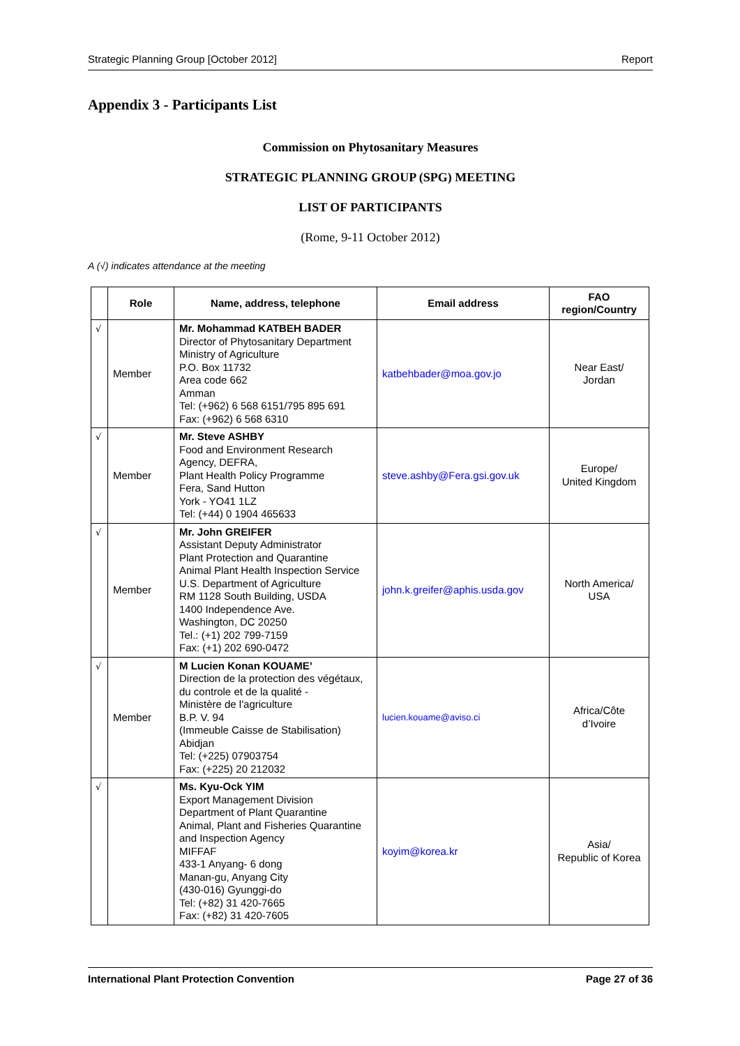Strategic Planning Group [October 2012] Report
Appendix 3 - Participants List
Commission on Phytosanitary Measures
STRATEGIC PLANNING GROUP (SPG) MEETING
LIST OF PARTICIPANTS
(Rome, 9-11 October 2012)
A (√) indicates attendance at the meeting
| | Role | Name, address, telephone | Email address | FAO region/Country |
| --- | --- | --- | --- | --- |
| √ | Member | Mr. Mohammad KATBEH BADER Director of Phytosanitary Department Ministry of Agriculture P.O. Box 11732 Area code 662 Amman Tel: (+962) 6 568 6151/795 895 691 Fax: (+962) 6 568 6310 | katbehbader@moa.gov.jo | Near East/ Jordan |
| √ | Member | Mr. Steve ASHBY Food and Environment Research Agency, DEFRA, Plant Health Policy Programme Fera, Sand Hutton York - YO41 1LZ Tel: (+44) 0 1904 465633 | steve.ashby@Fera.gsi.gov.uk | Europe/ United Kingdom |
| √ | Member | Mr. John GREIFER Assistant Deputy Administrator Plant Protection and Quarantine Animal Plant Health Inspection Service U.S. Department of Agriculture RM 1128 South Building, USDA 1400 Independence Ave. Washington, DC 20250 Tel.: (+1) 202 799-7159 Fax: (+1) 202 690-0472 | john.k.greifer@aphis.usda.gov | North America/ USA |
| √ | Member | M Lucien Konan KOUAME’ Direction de la protection des végétaux, du controle et de la qualité - Ministère de l'agriculture B.P. V. 94 (Immeuble Caisse de Stabilisation) Abidjan Tel: (+225) 07903754 Fax: (+225) 20 212032 | lucien.kouame@aviso.ci | Africa/Côte d’Ivoire |
| √ | | Ms. Kyu-Ock YIM Export Management Division Department of Plant Quarantine Animal, Plant and Fisheries Quarantine and Inspection Agency MIFFAF 433-1 Anyang- 6 dong Manan-gu, Anyang City (430-016) Gyunggi-do Tel: (+82) 31 420-7665 Fax: (+82) 31 420-7605 | koyim@korea.kr | Asia/ Republic of Korea |
International Plant Protection Convention Page 27 of 36